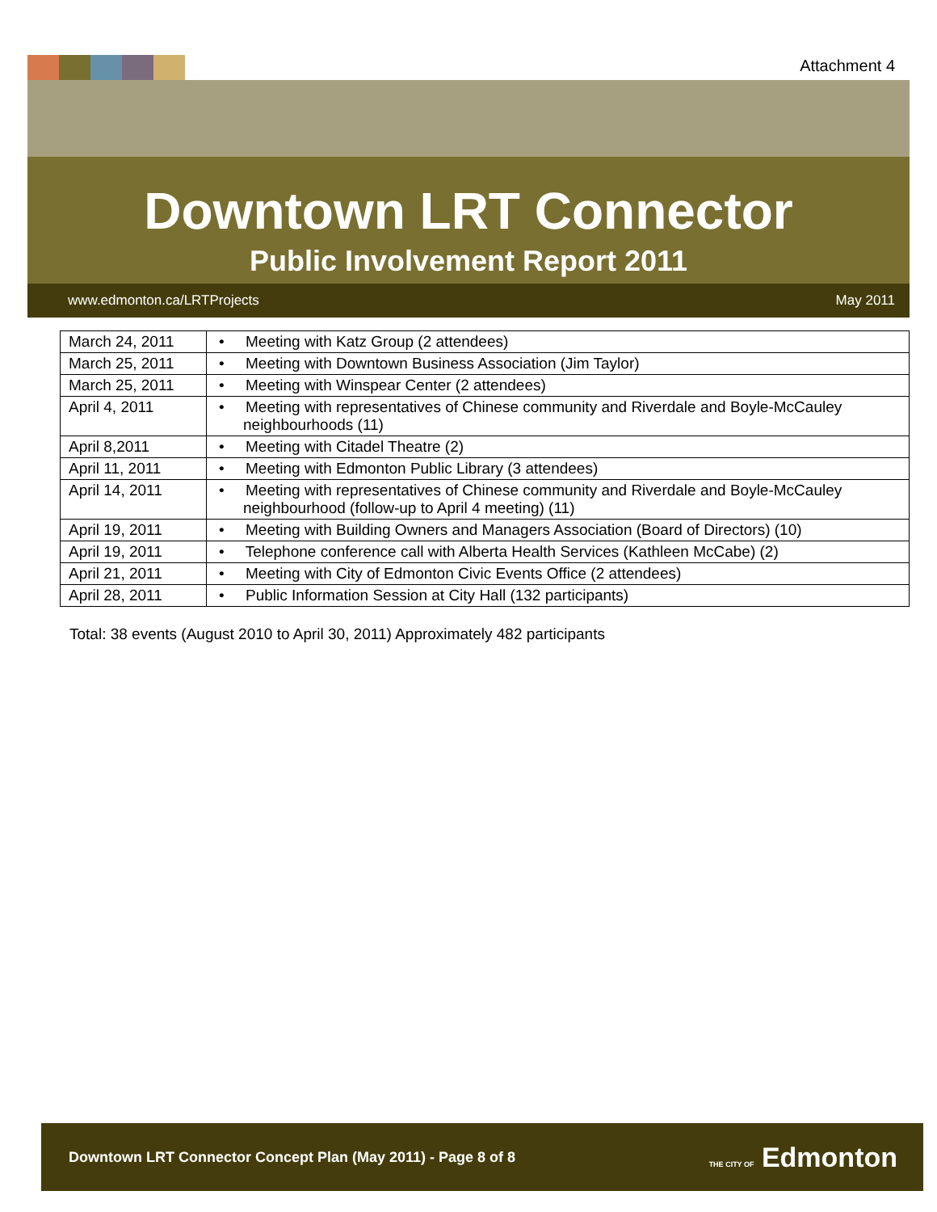Attachment 4
Downtown LRT Connector
Public Involvement Report 2011
www.edmonton.ca/LRTProjects May 2011
| March 24, 2011 | • Meeting with Katz Group (2 attendees) |
| March 25, 2011 | • Meeting with Downtown Business Association (Jim Taylor) |
| March 25, 2011 | • Meeting with Winspear Center (2 attendees) |
| April 4, 2011 | • Meeting with representatives of Chinese community and Riverdale and Boyle-McCauley neighbourhoods (11) |
| April 8,2011 | • Meeting with Citadel Theatre (2) |
| April 11, 2011 | • Meeting with Edmonton Public Library (3 attendees) |
| April 14, 2011 | • Meeting with representatives of Chinese community and Riverdale and Boyle-McCauley neighbourhood (follow-up to April 4 meeting) (11) |
| April 19, 2011 | • Meeting with Building Owners and Managers Association (Board of Directors) (10) |
| April 19, 2011 | • Telephone conference call with Alberta Health Services (Kathleen McCabe) (2) |
| April 21, 2011 | • Meeting with City of Edmonton Civic Events Office (2 attendees) |
| April 28, 2011 | • Public Information Session at City Hall (132 participants) |
Total: 38 events (August 2010 to April 30, 2011) Approximately 482 participants
Downtown LRT Connector Concept Plan (May 2011) - Page 8 of 8 THE CITY OF Edmonton